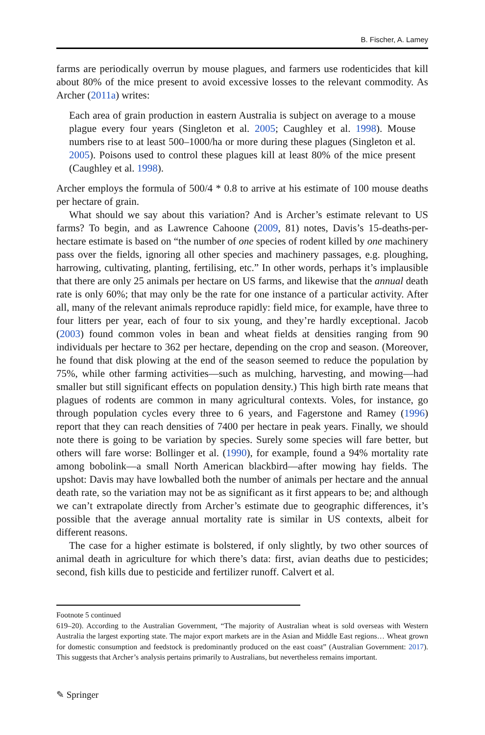B. Fischer, A. Lamey
farms are periodically overrun by mouse plagues, and farmers use rodenticides that kill about 80% of the mice present to avoid excessive losses to the relevant commodity. As Archer (2011a) writes:
Each area of grain production in eastern Australia is subject on average to a mouse plague every four years (Singleton et al. 2005; Caughley et al. 1998). Mouse numbers rise to at least 500–1000/ha or more during these plagues (Singleton et al. 2005). Poisons used to control these plagues kill at least 80% of the mice present (Caughley et al. 1998).
Archer employs the formula of 500/4 * 0.8 to arrive at his estimate of 100 mouse deaths per hectare of grain.
What should we say about this variation? And is Archer’s estimate relevant to US farms? To begin, and as Lawrence Cahoone (2009, 81) notes, Davis’s 15-deaths-per-hectare estimate is based on “the number of one species of rodent killed by one machinery pass over the fields, ignoring all other species and machinery passages, e.g. ploughing, harrowing, cultivating, planting, fertilising, etc.” In other words, perhaps it’s implausible that there are only 25 animals per hectare on US farms, and likewise that the annual death rate is only 60%; that may only be the rate for one instance of a particular activity. After all, many of the relevant animals reproduce rapidly: field mice, for example, have three to four litters per year, each of four to six young, and they’re hardly exceptional. Jacob (2003) found common voles in bean and wheat fields at densities ranging from 90 individuals per hectare to 362 per hectare, depending on the crop and season. (Moreover, he found that disk plowing at the end of the season seemed to reduce the population by 75%, while other farming activities—such as mulching, harvesting, and mowing—had smaller but still significant effects on population density.) This high birth rate means that plagues of rodents are common in many agricultural contexts. Voles, for instance, go through population cycles every three to 6 years, and Fagerstone and Ramey (1996) report that they can reach densities of 7400 per hectare in peak years. Finally, we should note there is going to be variation by species. Surely some species will fare better, but others will fare worse: Bollinger et al. (1990), for example, found a 94% mortality rate among bobolink—a small North American blackbird—after mowing hay fields. The upshot: Davis may have lowballed both the number of animals per hectare and the annual death rate, so the variation may not be as significant as it first appears to be; and although we can’t extrapolate directly from Archer’s estimate due to geographic differences, it’s possible that the average annual mortality rate is similar in US contexts, albeit for different reasons.
The case for a higher estimate is bolstered, if only slightly, by two other sources of animal death in agriculture for which there’s data: first, avian deaths due to pesticides; second, fish kills due to pesticide and fertilizer runoff. Calvert et al.
Footnote 5 continued
619–20). According to the Australian Government, “The majority of Australian wheat is sold overseas with Western Australia the largest exporting state. The major export markets are in the Asian and Middle East regions… Wheat grown for domestic consumption and feedstock is predominantly produced on the east coast” (Australian Government: 2017). This suggests that Archer’s analysis pertains primarily to Australians, but nevertheless remains important.
✎ Springer